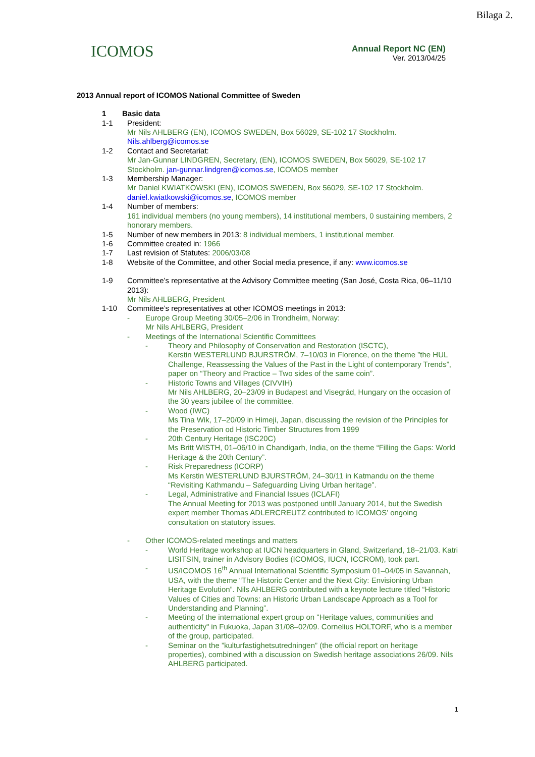Bilaga 2.
ICOMOS
Annual Report NC (EN)
Ver. 2013/04/25
2013 Annual report of ICOMOS National Committee of Sweden
1 Basic data
1-1 President:
Mr Nils AHLBERG (EN), ICOMOS SWEDEN, Box 56029, SE-102 17 Stockholm.
Nils.ahlberg@icomos.se
1-2 Contact and Secretariat:
Mr Jan-Gunnar LINDGREN, Secretary, (EN), ICOMOS SWEDEN, Box 56029, SE-102 17 Stockholm. jan-gunnar.lindgren@icomos.se, ICOMOS member
1-3 Membership Manager:
Mr Daniel KWIATKOWSKI (EN), ICOMOS SWEDEN, Box 56029, SE-102 17 Stockholm. daniel.kwiatkowski@icomos.se, ICOMOS member
1-4 Number of members:
161 individual members (no young members), 14 institutional members, 0 sustaining members, 2 honorary members.
1-5 Number of new members in 2013: 8 individual members, 1 institutional member.
1-6 Committee created in: 1966
1-7 Last revision of Statutes: 2006/03/08
1-8 Website of the Committee, and other Social media presence, if any: www.icomos.se
1-9 Committee’s representative at the Advisory Committee meeting (San José, Costa Rica, 06–11/10 2013):
Mr Nils AHLBERG, President
1-10 Committee’s representatives at other ICOMOS meetings in 2013:
- Europe Group Meeting 30/05–2/06 in Trondheim, Norway:
Mr Nils AHLBERG, President
- Meetings of the International Scientific Committees
- Theory and Philosophy of Conservation and Restoration (ISCTC),
Kerstin WESTERLUND BJURSTRÖM, 7–10/03 in Florence, on the theme ”the HUL Challenge, Reassessing the Values of the Past in the Light of contemporary Trends”, paper on “Theory and Practice – Two sides of the same coin”.
- Historic Towns and Villages (CIVVIH)
Mr Nils AHLBERG, 20–23/09 in Budapest and Visegrád, Hungary on the occasion of the 30 years jubilee of the committee.
- Wood (IWC)
Ms Tina Wik, 17–20/09 in Himeji, Japan, discussing the revision of the Principles for the Preservation od Historic Timber Structures from 1999
- 20th Century Heritage (ISC20C)
Ms Britt WISTH, 01–06/10 in Chandigarh, India, on the theme “Filling the Gaps: World Heritage & the 20th Century”.
- Risk Preparedness (ICORP)
Ms Kerstin WESTERLUND BJURSTRÖM, 24–30/11 in Katmandu on the theme “Revisiting Kathmandu – Safeguarding Living Urban heritage”.
- Legal, Administrative and Financial Issues (ICLAFI)
The Annual Meeting for 2013 was postponed untill January 2014, but the Swedish expert member Thomas ADLERCREUTZ contributed to ICOMOS’ ongoing consultation on statutory issues.
- Other ICOMOS-related meetings and matters
- World Heritage workshop at IUCN headquarters in Gland, Switzerland, 18–21/03. Katri LISITSIN, trainer in Advisory Bodies (ICOMOS, IUCN, ICCROM), took part.
- US/ICOMOS 16<sup>th</sup> Annual International Scientific Symposium 01–04/05 in Savannah, USA, with the theme “The Historic Center and the Next City: Envisioning Urban Heritage Evolution”. Nils AHLBERG contributed with a keynote lecture titled “Historic Values of Cities and Towns: an Historic Urban Landscape Approach as a Tool for Understanding and Planning”.
- Meeting of the international expert group on "Heritage values, communities and authenticity" in Fukuoka, Japan 31/08–02/09. Cornelius HOLTORF, who is a member of the group, participated.
- Seminar on the ”kulturfastighetsutredningen” (the official report on heritage properties), combined with a discussion on Swedish heritage associations 26/09. Nils AHLBERG participated.
1